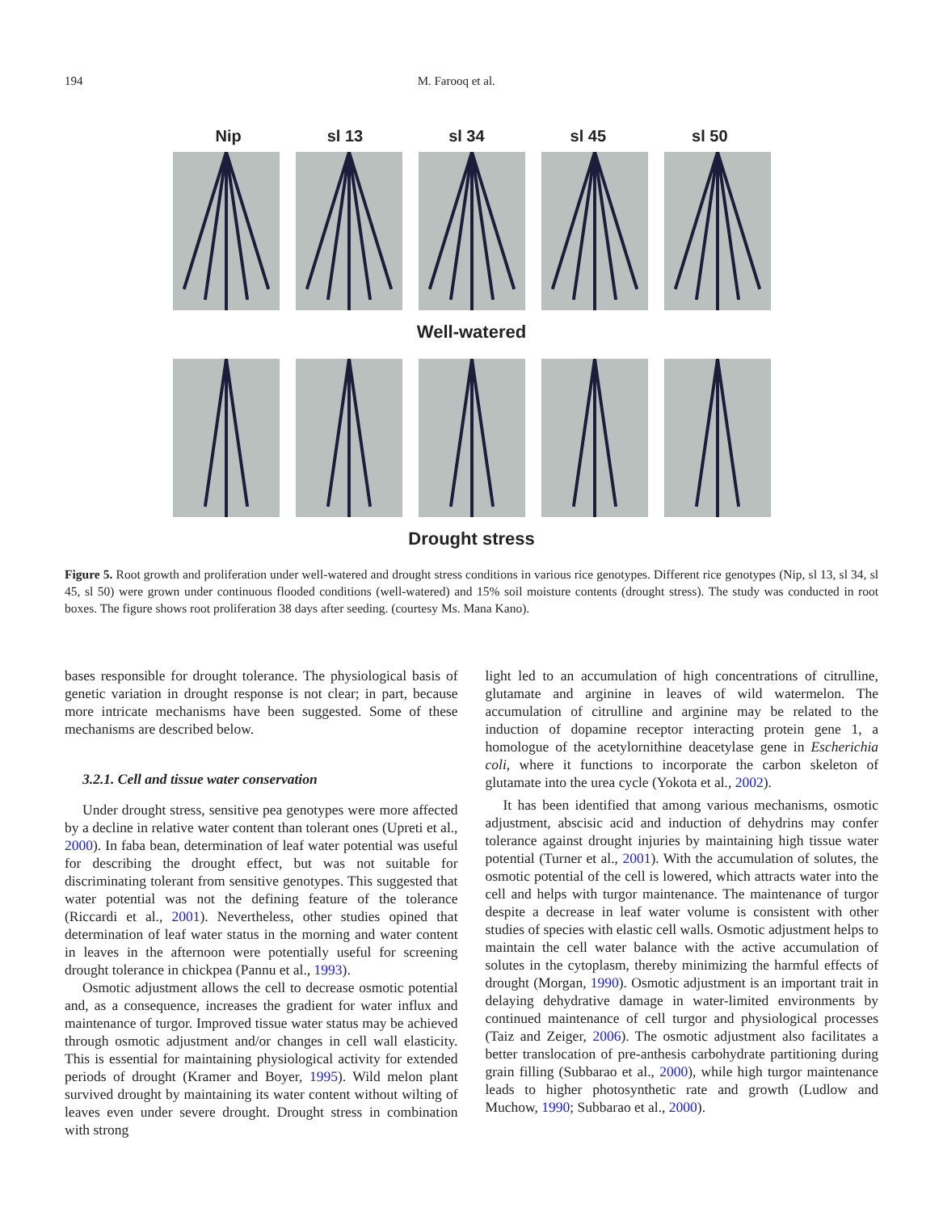194 M. Farooq et al.
Nip sl 13 sl 34 sl 45 sl 50
Well-watered
Drought stress
Figure 5. Root growth and proliferation under well-watered and drought stress conditions in various rice genotypes. Different rice genotypes (Nip, sl 13, sl 34, sl 45, sl 50) were grown under continuous flooded conditions (well-watered) and 15% soil moisture contents (drought stress). The study was conducted in root boxes. The figure shows root proliferation 38 days after seeding. (courtesy Ms. Mana Kano).
bases responsible for drought tolerance. The physiological basis of genetic variation in drought response is not clear; in part, because more intricate mechanisms have been suggested. Some of these mechanisms are described below.
3.2.1. Cell and tissue water conservation
Under drought stress, sensitive pea genotypes were more affected by a decline in relative water content than tolerant ones (Upreti et al., 2000). In faba bean, determination of leaf water potential was useful for describing the drought effect, but was not suitable for discriminating tolerant from sensitive genotypes. This suggested that water potential was not the defining feature of the tolerance (Riccardi et al., 2001). Nevertheless, other studies opined that determination of leaf water status in the morning and water content in leaves in the afternoon were potentially useful for screening drought tolerance in chickpea (Pannu et al., 1993).
Osmotic adjustment allows the cell to decrease osmotic potential and, as a consequence, increases the gradient for water influx and maintenance of turgor. Improved tissue water status may be achieved through osmotic adjustment and/or changes in cell wall elasticity. This is essential for maintaining physiological activity for extended periods of drought (Kramer and Boyer, 1995). Wild melon plant survived drought by maintaining its water content without wilting of leaves even under severe drought. Drought stress in combination with strong
light led to an accumulation of high concentrations of citrulline, glutamate and arginine in leaves of wild watermelon. The accumulation of citrulline and arginine may be related to the induction of dopamine receptor interacting protein gene 1, a homologue of the acetylornithine deacetylase gene in Escherichia coli, where it functions to incorporate the carbon skeleton of glutamate into the urea cycle (Yokota et al., 2002).
It has been identified that among various mechanisms, osmotic adjustment, abscisic acid and induction of dehydrins may confer tolerance against drought injuries by maintaining high tissue water potential (Turner et al., 2001). With the accumulation of solutes, the osmotic potential of the cell is lowered, which attracts water into the cell and helps with turgor maintenance. The maintenance of turgor despite a decrease in leaf water volume is consistent with other studies of species with elastic cell walls. Osmotic adjustment helps to maintain the cell water balance with the active accumulation of solutes in the cytoplasm, thereby minimizing the harmful effects of drought (Morgan, 1990). Osmotic adjustment is an important trait in delaying dehydrative damage in water-limited environments by continued maintenance of cell turgor and physiological processes (Taiz and Zeiger, 2006). The osmotic adjustment also facilitates a better translocation of pre-anthesis carbohydrate partitioning during grain filling (Subbarao et al., 2000), while high turgor maintenance leads to higher photosynthetic rate and growth (Ludlow and Muchow, 1990; Subbarao et al., 2000).